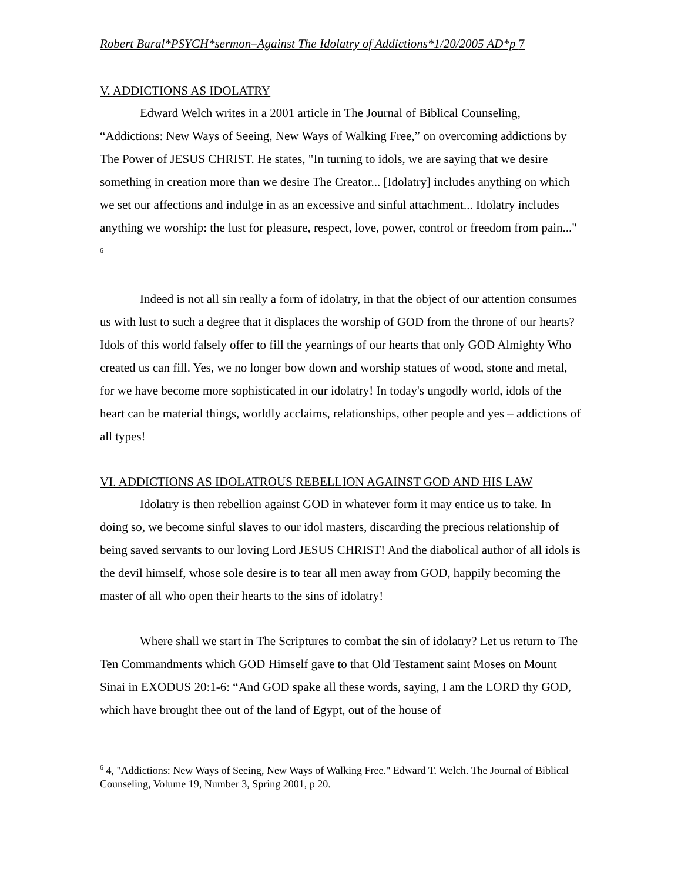Robert Baral*PSYCH*sermon–Against The Idolatry of Addictions*1/20/2005 AD*p 7
V. ADDICTIONS AS IDOLATRY
Edward Welch writes in a 2001 article in The Journal of Biblical Counseling, “Addictions: New Ways of Seeing, New Ways of Walking Free,” on overcoming addictions by The Power of JESUS CHRIST. He states, "In turning to idols, we are saying that we desire something in creation more than we desire The Creator... [Idolatry] includes anything on which we set our affections and indulge in as an excessive and sinful attachment... Idolatry includes anything we worship: the lust for pleasure, respect, love, power, control or freedom from pain..." <sup>6</sup>
Indeed is not all sin really a form of idolatry, in that the object of our attention consumes us with lust to such a degree that it displaces the worship of GOD from the throne of our hearts? Idols of this world falsely offer to fill the yearnings of our hearts that only GOD Almighty Who created us can fill. Yes, we no longer bow down and worship statues of wood, stone and metal, for we have become more sophisticated in our idolatry! In today's ungodly world, idols of the heart can be material things, worldly acclaims, relationships, other people and yes – addictions of all types!
VI. ADDICTIONS AS IDOLATROUS REBELLION AGAINST GOD AND HIS LAW
Idolatry is then rebellion against GOD in whatever form it may entice us to take. In doing so, we become sinful slaves to our idol masters, discarding the precious relationship of being saved servants to our loving Lord JESUS CHRIST! And the diabolical author of all idols is the devil himself, whose sole desire is to tear all men away from GOD, happily becoming the master of all who open their hearts to the sins of idolatry!
Where shall we start in The Scriptures to combat the sin of idolatry? Let us return to The Ten Commandments which GOD Himself gave to that Old Testament saint Moses on Mount Sinai in EXODUS 20:1-6: “And GOD spake all these words, saying, I am the LORD thy GOD, which have brought thee out of the land of Egypt, out of the house of
<sup>6</sup> 4, "Addictions: New Ways of Seeing, New Ways of Walking Free." Edward T. Welch. The Journal of Biblical Counseling, Volume 19, Number 3, Spring 2001, p 20.